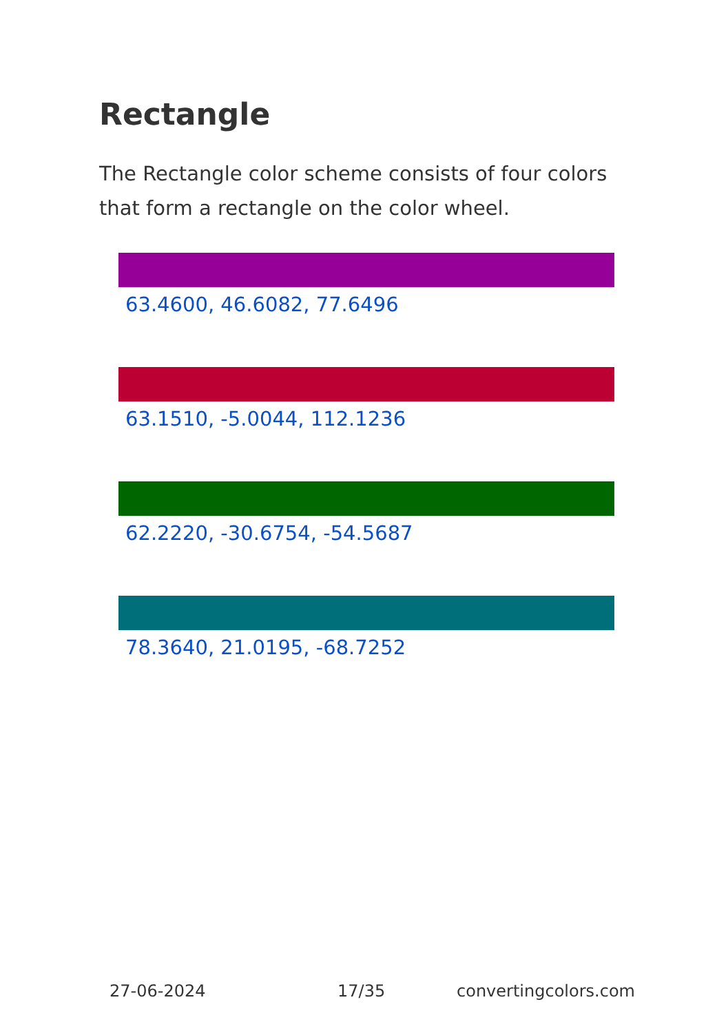Rectangle
The Rectangle color scheme consists of four colors that form a rectangle on the color wheel.
63.4600, 46.6082, 77.6496
63.1510, -5.0044, 112.1236
62.2220, -30.6754, -54.5687
78.3640, 21.0195, -68.7252
27-06-2024 17/35 convertingcolors.com